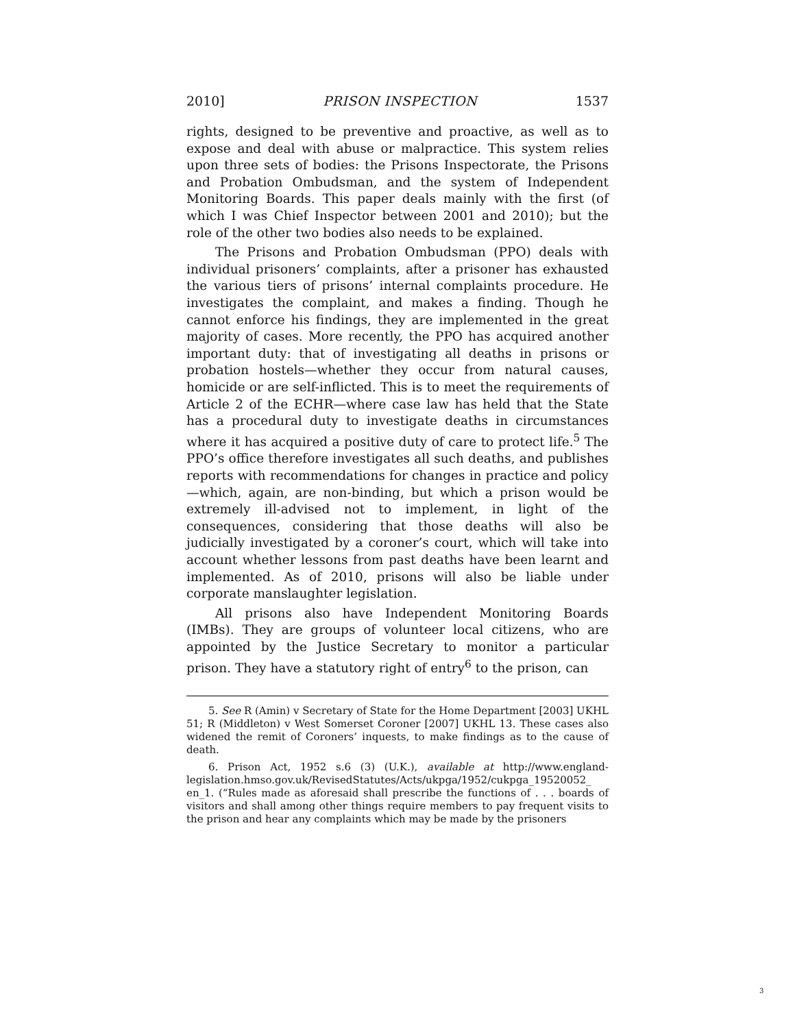2010] PRISON INSPECTION 1537
rights, designed to be preventive and proactive, as well as to expose and deal with abuse or malpractice. This system relies upon three sets of bodies: the Prisons Inspectorate, the Prisons and Probation Ombudsman, and the system of Independent Monitoring Boards. This paper deals mainly with the first (of which I was Chief Inspector between 2001 and 2010); but the role of the other two bodies also needs to be explained.
The Prisons and Probation Ombudsman (PPO) deals with individual prisoners’ complaints, after a prisoner has exhausted the various tiers of prisons’ internal complaints procedure. He investigates the complaint, and makes a finding. Though he cannot enforce his findings, they are implemented in the great majority of cases. More recently, the PPO has acquired another important duty: that of investigating all deaths in prisons or probation hostels—whether they occur from natural causes, homicide or are self-inflicted. This is to meet the requirements of Article 2 of the ECHR—where case law has held that the State has a procedural duty to investigate deaths in circumstances where it has acquired a positive duty of care to protect life.<sup>5</sup> The PPO’s office therefore investigates all such deaths, and publishes reports with recommendations for changes in practice and policy—which, again, are non-binding, but which a prison would be extremely ill-advised not to implement, in light of the consequences, considering that those deaths will also be judicially investigated by a coroner’s court, which will take into account whether lessons from past deaths have been learnt and implemented. As of 2010, prisons will also be liable under corporate manslaughter legislation.
All prisons also have Independent Monitoring Boards (IMBs). They are groups of volunteer local citizens, who are appointed by the Justice Secretary to monitor a particular prison. They have a statutory right of entry<sup>6</sup> to the prison, can
5. See R (Amin) v Secretary of State for the Home Department [2003] UKHL 51; R (Middleton) v West Somerset Coroner [2007] UKHL 13. These cases also widened the remit of Coroners’ inquests, to make findings as to the cause of death.
6. Prison Act, 1952 s.6 (3) (U.K.), available at http://www.england-legislation.hmso.gov.uk/RevisedStatutes/Acts/ukpga/1952/cukpga_19520052_ en_1. (“Rules made as aforesaid shall prescribe the functions of . . . boards of visitors and shall among other things require members to pay frequent visits to the prison and hear any complaints which may be made by the prisoners
3